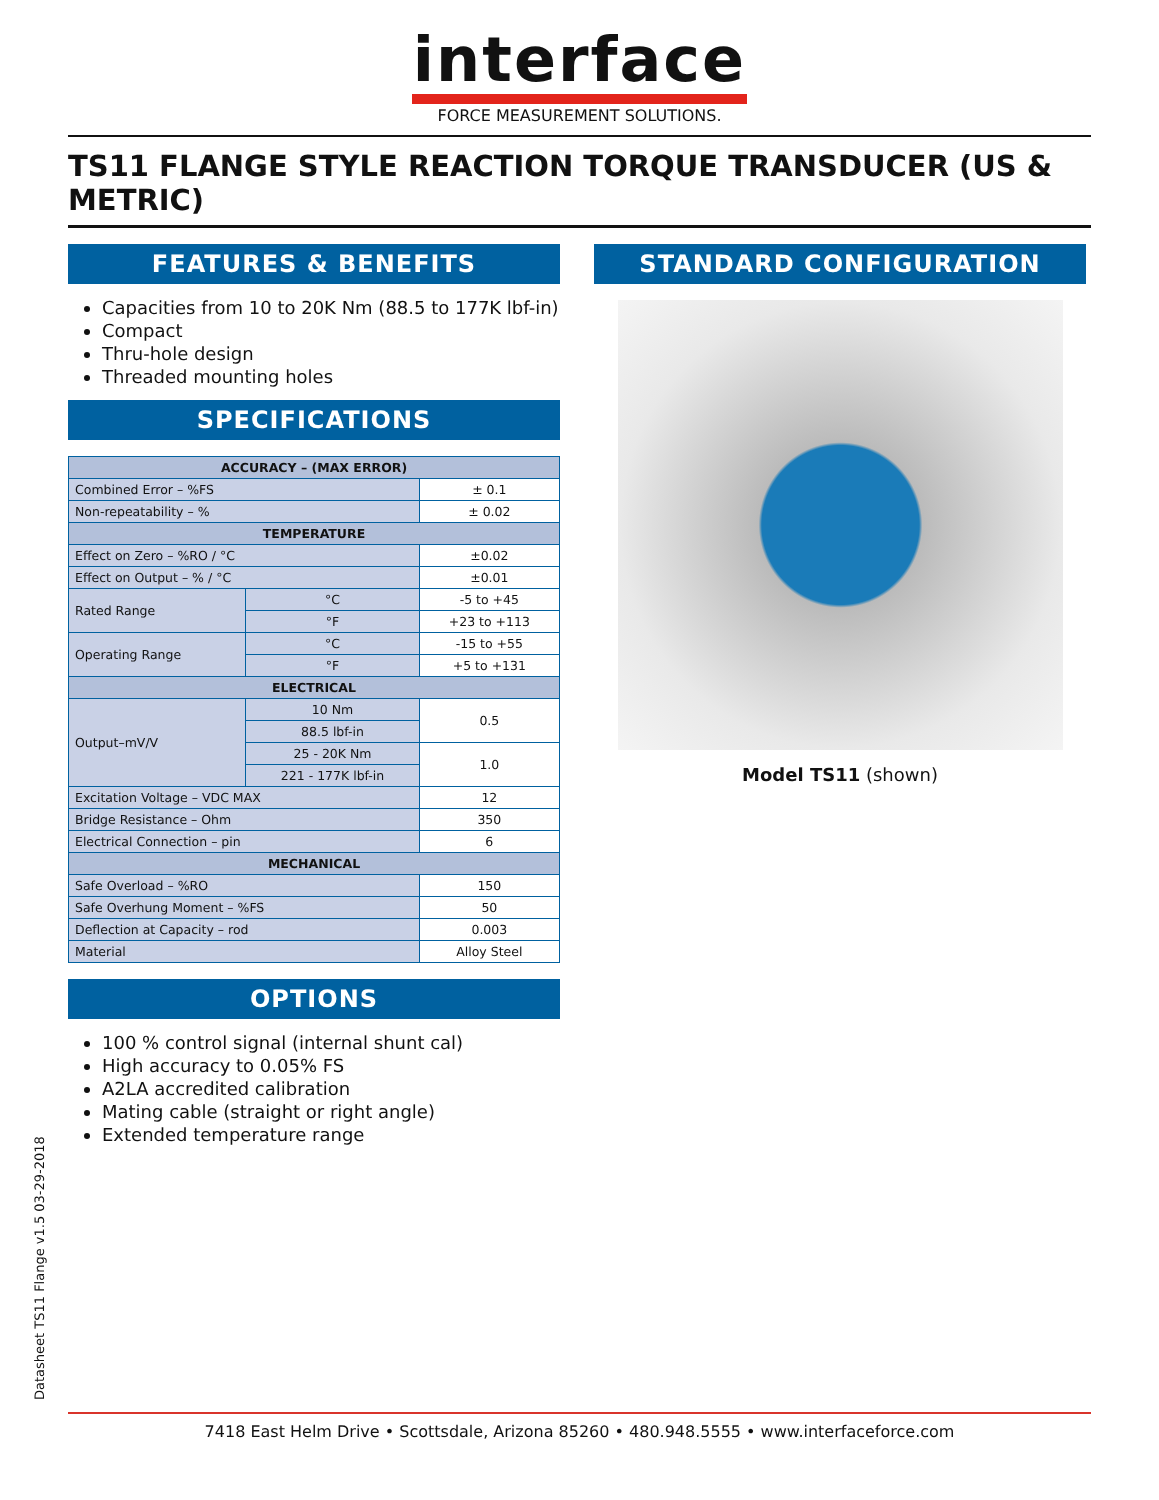interface
FORCE MEASUREMENT SOLUTIONS.
TS11 FLANGE STYLE REACTION TORQUE TRANSDUCER (US & METRIC)
FEATURES & BENEFITS
Capacities from 10 to 20K Nm (88.5 to 177K lbf-in)
Compact
Thru-hole design
Threaded mounting holes
SPECIFICATIONS
| ACCURACY – (MAX ERROR) | | | |
| Combined Error – %FS | | | ± 0.1 |
| Non-repeatability – % | | | ± 0.02 |
| TEMPERATURE | | | |
| Effect on Zero – %RO / °C | | | ±0.02 |
| Effect on Output – % / °C | | | ±0.01 |
| Rated Range | | °C | -5 to +45 |
| | | °F | +23 to +113 |
| Operating Range | | °C | -15 to +55 |
| | | °F | +5 to +131 |
| ELECTRICAL | | | |
| Output–mV/V | 10 Nm | | 0.5 |
| | 88.5 lbf-in | | |
| | 25 - 20K Nm | | 1.0 |
| | 221 - 177K lbf-in | | |
| Excitation Voltage – VDC MAX | | | 12 |
| Bridge Resistance – Ohm | | | 350 |
| Electrical Connection – pin | | | 6 |
| MECHANICAL | | | |
| Safe Overload – %RO | | | 150 |
| Safe Overhung Moment – %FS | | | 50 |
| Deflection at Capacity – rod | | | 0.003 |
| Material | | | Alloy Steel |
OPTIONS
100 % control signal (internal shunt cal)
High accuracy to 0.05% FS
A2LA accredited calibration
Mating cable (straight or right angle)
Extended temperature range
STANDARD CONFIGURATION
Model TS11 (shown)
Datasheet TS11 Flange v1.5 03-29-2018
7418 East Helm Drive • Scottsdale, Arizona 85260 • 480.948.5555 • www.interfaceforce.com